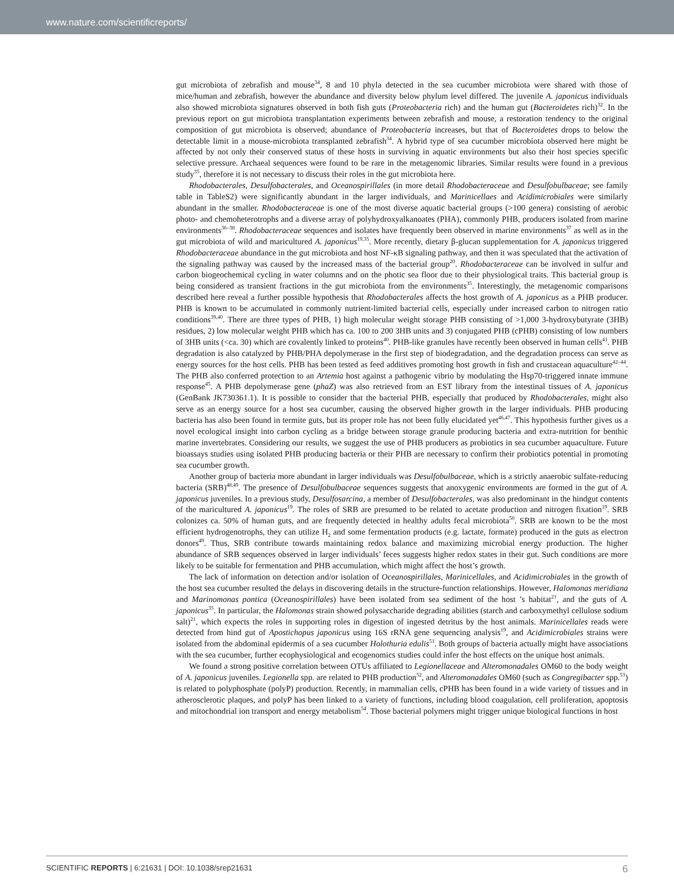www.nature.com/scientificreports/
gut microbiota of zebrafish and mouse<sup>34</sup>, 8 and 10 phyla detected in the sea cucumber microbiota were shared with those of mice/human and zebrafish, however the abundance and diversity below phylum level differed. The juvenile A. japonicus individuals also showed microbiota signatures observed in both fish guts (Proteobacteria rich) and the human gut (Bacteroidetes rich)<sup>32</sup>. In the previous report on gut microbiota transplantation experiments between zebrafish and mouse, a restoration tendency to the original composition of gut microbiota is observed; abundance of Proteobacteria increases, but that of Bacteroidetes drops to below the detectable limit in a mouse-microbiota transplanted zebrafish<sup>34</sup>. A hybrid type of sea cucumber microbiota observed here might be affected by not only their conserved status of these hosts in surviving in aquatic environments but also their host species specific selective pressure. Archaeal sequences were found to be rare in the metagenomic libraries. Similar results were found in a previous study<sup>35</sup>, therefore it is not necessary to discuss their roles in the gut microbiota here.
Rhodobacterales, Desulfobacterales, and Oceanospirillales (in more detail Rhodobacteraceae and Desulfobulbaceae; see family table in TableS2) were significantly abundant in the larger individuals, and Marinicellaes and Acidimicrobiales were similarly abundant in the smaller. Rhodobacteraceae is one of the most diverse aquatic bacterial groups (>100 genera) consisting of aerobic photo- and chemoheterotrophs and a diverse array of polyhydroxyalkanoates (PHA), commonly PHB, producers isolated from marine environments<sup>36–38</sup>. Rhodobacteraceae sequences and isolates have frequently been observed in marine environments<sup>37</sup> as well as in the gut microbiota of wild and maricultured A. japonicus<sup>19,35</sup>. More recently, dietary β-glucan supplementation for A. japonicus triggered Rhodobacteraceae abundance in the gut microbiota and host NF-κB signaling pathway, and then it was speculated that the activation of the signaling pathway was caused by the increased mass of the bacterial group<sup>20</sup>. Rhodobacteraceae can be involved in sulfur and carbon biogeochemical cycling in water columns and on the photic sea floor due to their physiological traits. This bacterial group is being considered as transient fractions in the gut microbiota from the environments<sup>35</sup>. Interestingly, the metagenomic comparisons described here reveal a further possible hypothesis that Rhodobacterales affects the host growth of A. japonicus as a PHB producer. PHB is known to be accumulated in commonly nutrient-limited bacterial cells, especially under increased carbon to nitrogen ratio conditions<sup>39,40</sup>. There are three types of PHB, 1) high molecular weight storage PHB consisting of >1,000 3-hydroxybutyrate (3HB) residues, 2) low molecular weight PHB which has ca. 100 to 200 3HB units and 3) conjugated PHB (cPHB) consisting of low numbers of 3HB units (<ca. 30) which are covalently linked to proteins<sup>40</sup>. PHB-like granules have recently been observed in human cells<sup>41</sup>. PHB degradation is also catalyzed by PHB/PHA depolymerase in the first step of biodegradation, and the degradation process can serve as energy sources for the host cells. PHB has been tested as feed additives promoting host growth in fish and crustacean aquaculture<sup>42–44</sup>. The PHB also conferred protection to an Artemia host against a pathogenic vibrio by modulating the Hsp70-triggered innate immune response<sup>45</sup>. A PHB depolymerase gene (phaZ) was also retrieved from an EST library from the intestinal tissues of A. japonicus (GenBank JK730361.1). It is possible to consider that the bacterial PHB, especially that produced by Rhodobacterales, might also serve as an energy source for a host sea cucumber, causing the observed higher growth in the larger individuals. PHB producing bacteria has also been found in termite guts, but its proper role has not been fully elucidated yet<sup>46,47</sup>. This hypothesis further gives us a novel ecological insight into carbon cycling as a bridge between storage granule producing bacteria and extra-nutrition for benthic marine invertebrates. Considering our results, we suggest the use of PHB producers as probiotics in sea cucumber aquaculture. Future bioassays studies using isolated PHB producing bacteria or their PHB are necessary to confirm their probiotics potential in promoting sea cucumber growth.
Another group of bacteria more abundant in larger individuals was Desulfobulbaceae, which is a strictly anaerobic sulfate-reducing bacteria (SRB)<sup>48,49</sup>. The presence of Desulfobulbaceae sequences suggests that anoxygenic environments are formed in the gut of A. japonicus juveniles. In a previous study, Desulfosarcina, a member of Desulfobacterales, was also predominant in the hindgut contents of the maricultured A. japonicus<sup>19</sup>. The roles of SRB are presumed to be related to acetate production and nitrogen fixation<sup>19</sup>. SRB colonizes ca. 50% of human guts, and are frequently detected in healthy adults fecal microbiota<sup>50</sup>. SRB are known to be the most efficient hydrogenotrophs, they can utilize H<sub>2</sub> and some fermentation products (e.g. lactate, formate) produced in the guts as electron donors<sup>49</sup>. Thus, SRB contribute towards maintaining redox balance and maximizing microbial energy production. The higher abundance of SRB sequences observed in larger individuals’ feces suggests higher redox states in their gut. Such conditions are more likely to be suitable for fermentation and PHB accumulation, which might affect the host’s growth.
The lack of information on detection and/or isolation of Oceanospirillales, Marinicellales, and Acidimicrobiales in the growth of the host sea cucumber resulted the delays in discovering details in the structure-function relationships. However, Halomonas meridiana and Marinomonas pontica (Oceanospirillales) have been isolated from sea sediment of the host ’s habitat<sup>21</sup>, and the guts of A. japonicus<sup>35</sup>. In particular, the Halomonas strain showed polysaccharide degrading abilities (starch and carboxymethyl cellulose sodium salt)<sup>21</sup>, which expects the roles in supporting roles in digestion of ingested detritus by the host animals. Marinicellales reads were detected from hind gut of Apostichopus japonicus using 16S rRNA gene sequencing analysis<sup>19</sup>, and Acidimicrobiales strains were isolated from the abdominal epidermis of a sea cucumber Holothuria edulis<sup>51</sup>. Both groups of bacteria actually might have associations with the sea cucumber, further ecophysiological and ecogenomics studies could infer the host effects on the unique host animals.
We found a strong positive correlation between OTUs affiliated to Legionellaceae and Alteromonadales OM60 to the body weight of A. japonicus juveniles. Legionella spp. are related to PHB production<sup>52</sup>, and Alteromonadales OM60 (such as Congregibacter spp.<sup>53</sup>) is related to polyphosphate (polyP) production. Recently, in mammalian cells, cPHB has been found in a wide variety of tissues and in atherosclerotic plaques, and polyP has been linked to a variety of functions, including blood coagulation, cell proliferation, apoptosis and mitochondrial ion transport and energy metabolism<sup>54</sup>. Those bacterial polymers might trigger unique biological functions in host
SCIENTIFIC REPORTS | 6:21631 | DOI: 10.1038/srep21631 6